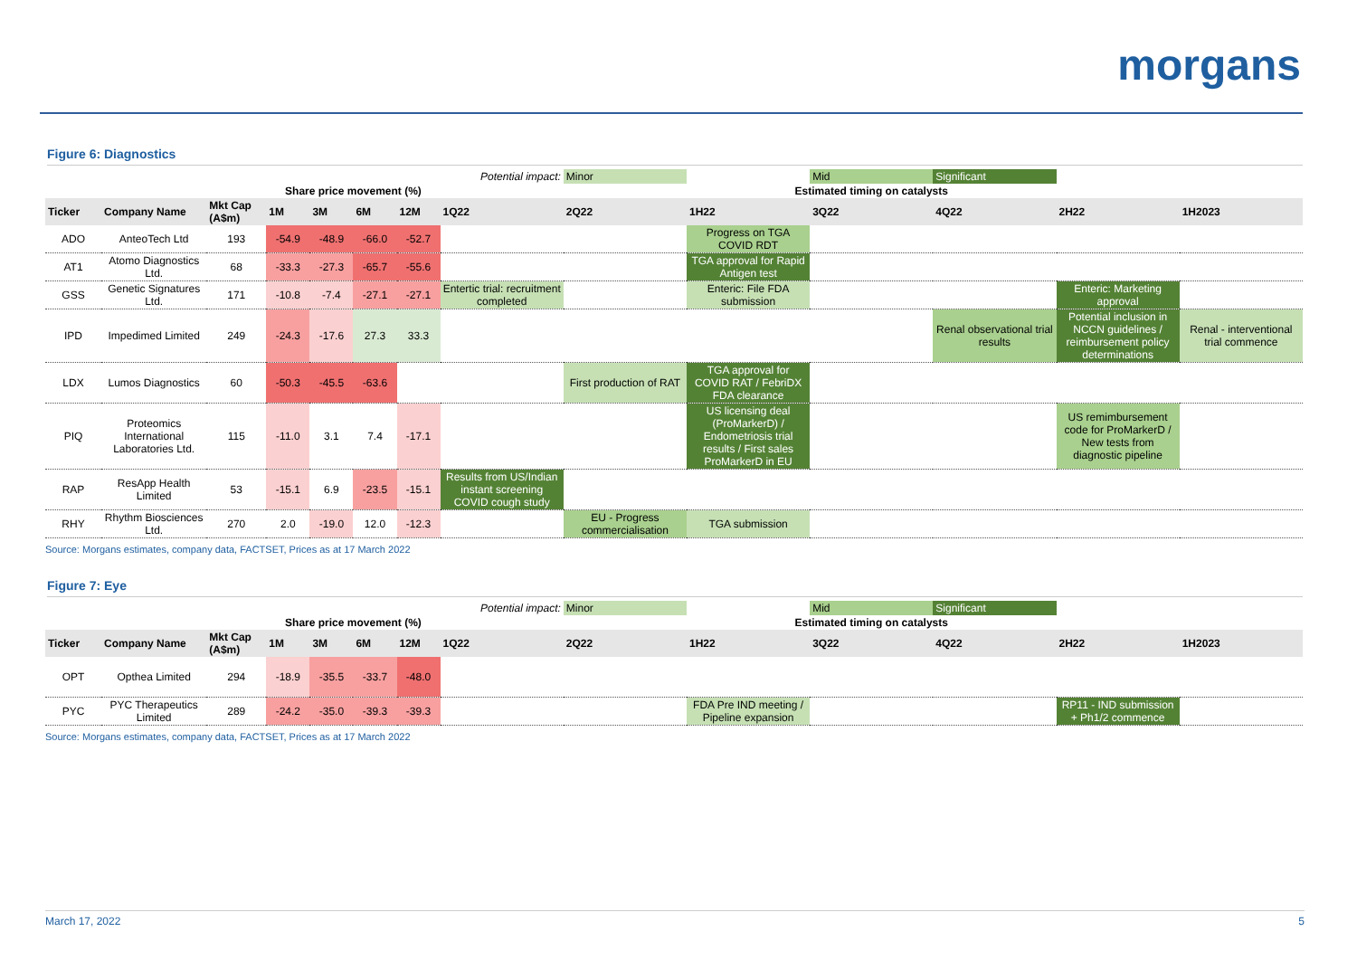morgans
Figure 6: Diagnostics
| Potential impact: | | | | | | | | Minor | | Mid | Significant | | |
| | | | Share price movement (%) | | | | Estimated timing on catalysts | | | | | | |
| Ticker | Company Name | Mkt Cap (A$m) | 1M | 3M | 6M | 12M | 1Q22 | 2Q22 | 1H22 | 3Q22 | 4Q22 | 2H22 | 1H2023 |
| ADO | AnteoTech Ltd | 193 | -54.9 | -48.9 | -66.0 | -52.7 | | | Progress on TGA COVID RDT | | | | |
| AT1 | Atomo Diagnostics Ltd. | 68 | -33.3 | -27.3 | -65.7 | -55.6 | | | TGA approval for Rapid Antigen test | | | | |
| GSS | Genetic Signatures Ltd. | 171 | -10.8 | -7.4 | -27.1 | -27.1 | Entertic trial: recruitment completed | | Enteric: File FDA submission | | | Enteric: Marketing approval | |
| IPD | Impedimed Limited | 249 | -24.3 | -17.6 | 27.3 | 33.3 | | | | | Renal observational trial results | Potential inclusion in NCCN guidelines / reimbursement policy determinations | Renal - interventional trial commence |
| LDX | Lumos Diagnostics | 60 | -50.3 | -45.5 | -63.6 | | | First production of RAT | TGA approval for COVID RAT / FebriDX FDA clearance | | | | |
| PIQ | Proteomics International Laboratories Ltd. | 115 | -11.0 | 3.1 | 7.4 | -17.1 | | | US licensing deal (ProMarkerD) / Endometriosis trial results / First sales ProMarkerD in EU | | | US remimbursement code for ProMarkerD / New tests from diagnostic pipeline | |
| RAP | ResApp Health Limited | 53 | -15.1 | 6.9 | -23.5 | -15.1 | Results from US/Indian instant screening COVID cough study | | | | | | |
| RHY | Rhythm Biosciences Ltd. | 270 | 2.0 | -19.0 | 12.0 | -12.3 | | EU - Progress commercialisation | TGA submission | | | | |
Source: Morgans estimates, company data, FACTSET, Prices as at 17 March 2022
Figure 7: Eye
| Potential impact: | | | | | | | | Minor | | Mid | Significant | | |
| | | | Share price movement (%) | | | | Estimated timing on catalysts | | | | | | |
| Ticker | Company Name | Mkt Cap (A$m) | 1M | 3M | 6M | 12M | 1Q22 | 2Q22 | 1H22 | 3Q22 | 4Q22 | 2H22 | 1H2023 |
| OPT | Opthea Limited | 294 | -18.9 | -35.5 | -33.7 | -48.0 | | | | | | | |
| PYC | PYC Therapeutics Limited | 289 | -24.2 | -35.0 | -39.3 | -39.3 | | | FDA Pre IND meeting / Pipeline expansion | | | RP11 - IND submission + Ph1/2 commence | |
Source: Morgans estimates, company data, FACTSET, Prices as at 17 March 2022
March 17, 2022 5